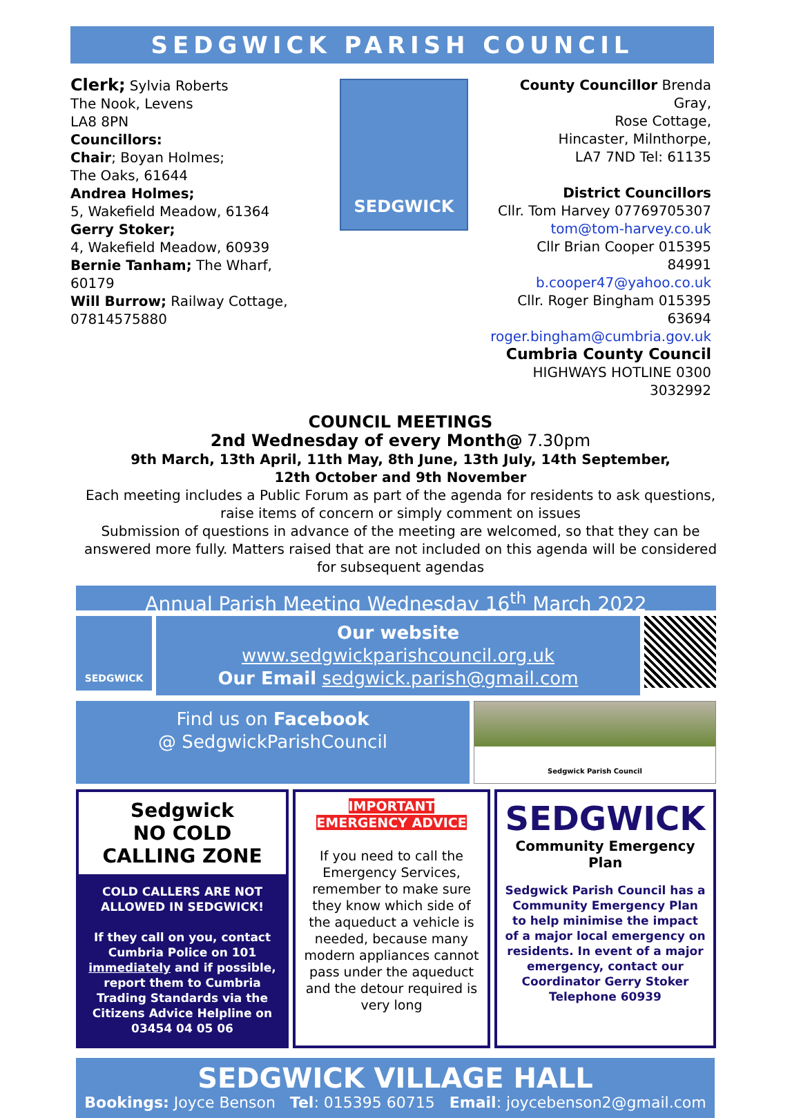SEDGWICK PARISH COUNCIL
Clerk; Sylvia Roberts
The Nook, Levens
LA8 8PN
Councillors:
Chair; Boyan Holmes;
The Oaks, 61644
Andrea Holmes;
5, Wakefield Meadow, 61364
Gerry Stoker;
4, Wakefield Meadow, 60939
Bernie Tanham; The Wharf, 60179
Will Burrow; Railway Cottage,
07814575880
SEDGWICK
County Councillor Brenda Gray,
Rose Cottage,
Hincaster, Milnthorpe,
LA7 7ND Tel: 61135
District Councillors
Cllr. Tom Harvey 07769705307
tom@tom-harvey.co.uk
Cllr Brian Cooper 015395 84991
b.cooper47@yahoo.co.uk
Cllr. Roger Bingham 015395 63694
roger.bingham@cumbria.gov.uk
Cumbria County Council
HIGHWAYS HOTLINE 0300 3032992
COUNCIL MEETINGS
2nd Wednesday of every Month@ 7.30pm
9th March, 13th April, 11th May, 8th June, 13th July, 14th September,
12th October and 9th November
Each meeting includes a Public Forum as part of the agenda for residents to ask questions, raise items of concern or simply comment on issues
Submission of questions in advance of the meeting are welcomed, so that they can be answered more fully. Matters raised that are not included on this agenda will be considered for subsequent agendas
Annual Parish Meeting Wednesday 16<sup>th</sup> March 2022
SEDGWICK
Our website
www.sedgwickparishcouncil.org.uk
Our Email sedgwick.parish@gmail.com
Find us on Facebook
@ SedgwickParishCouncil
Sedgwick Parish Council
Sedgwick
NO COLD CALLING ZONE
COLD CALLERS ARE NOT ALLOWED IN SEDGWICK!
If they call on you, contact Cumbria Police on 101 immediately and if possible, report them to Cumbria Trading Standards via the Citizens Advice Helpline on 03454 04 05 06
IMPORTANT
EMERGENCY ADVICE
If you need to call the Emergency Services, remember to make sure they know which side of the aqueduct a vehicle is needed, because many modern appliances cannot pass under the aqueduct and the detour required is very long
SEDGWICK
Community Emergency Plan
Sedgwick Parish Council has a Community Emergency Plan to help minimise the impact of a major local emergency on residents. In event of a major emergency, contact our Coordinator Gerry Stoker Telephone 60939
SEDGWICK VILLAGE HALL
Bookings: Joyce Benson Tel: 015395 60715 Email: joycebenson2@gmail.com